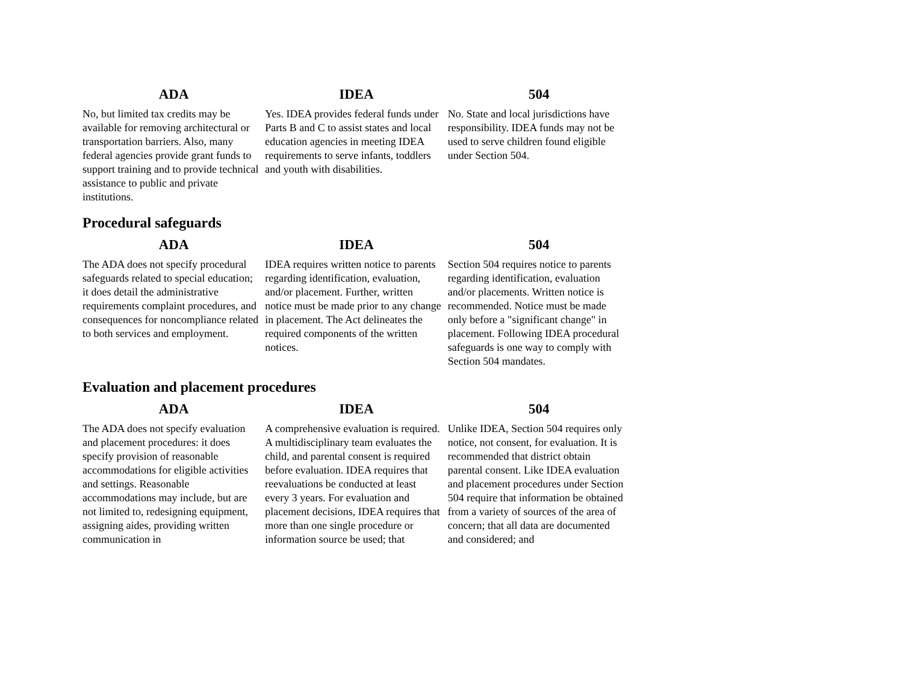| ADA | IDEA | 504 |
| --- | --- | --- |
| No, but limited tax credits may be available for removing architectural or transportation barriers. Also, many federal agencies provide grant funds to support training and to provide technical assistance to public and private institutions. | Yes. IDEA provides federal funds under Parts B and C to assist states and local education agencies in meeting IDEA requirements to serve infants, toddlers and youth with disabilities. | No. State and local jurisdictions have responsibility. IDEA funds may not be used to serve children found eligible under Section 504. |
Procedural safeguards
| ADA | IDEA | 504 |
| --- | --- | --- |
| The ADA does not specify procedural safeguards related to special education; it does detail the administrative requirements complaint procedures, and consequences for noncompliance related to both services and employment. | IDEA requires written notice to parents regarding identification, evaluation, and/or placement. Further, written notice must be made prior to any change in placement. The Act delineates the required components of the written notices. | Section 504 requires notice to parents regarding identification, evaluation and/or placements. Written notice is recommended. Notice must be made only before a "significant change" in placement. Following IDEA procedural safeguards is one way to comply with Section 504 mandates. |
Evaluation and placement procedures
| ADA | IDEA | 504 |
| --- | --- | --- |
| The ADA does not specify evaluation and placement procedures: it does specify provision of reasonable accommodations for eligible activities and settings. Reasonable accommodations may include, but are not limited to, redesigning equipment, assigning aides, providing written communication in | A comprehensive evaluation is required. A multidisciplinary team evaluates the child, and parental consent is required before evaluation. IDEA requires that reevaluations be conducted at least every 3 years. For evaluation and placement decisions, IDEA requires that more than one single procedure or information source be used; that | Unlike IDEA, Section 504 requires only notice, not consent, for evaluation. It is recommended that district obtain parental consent. Like IDEA evaluation and placement procedures under Section 504 require that information be obtained from a variety of sources of the area of concern; that all data are documented and considered; and |